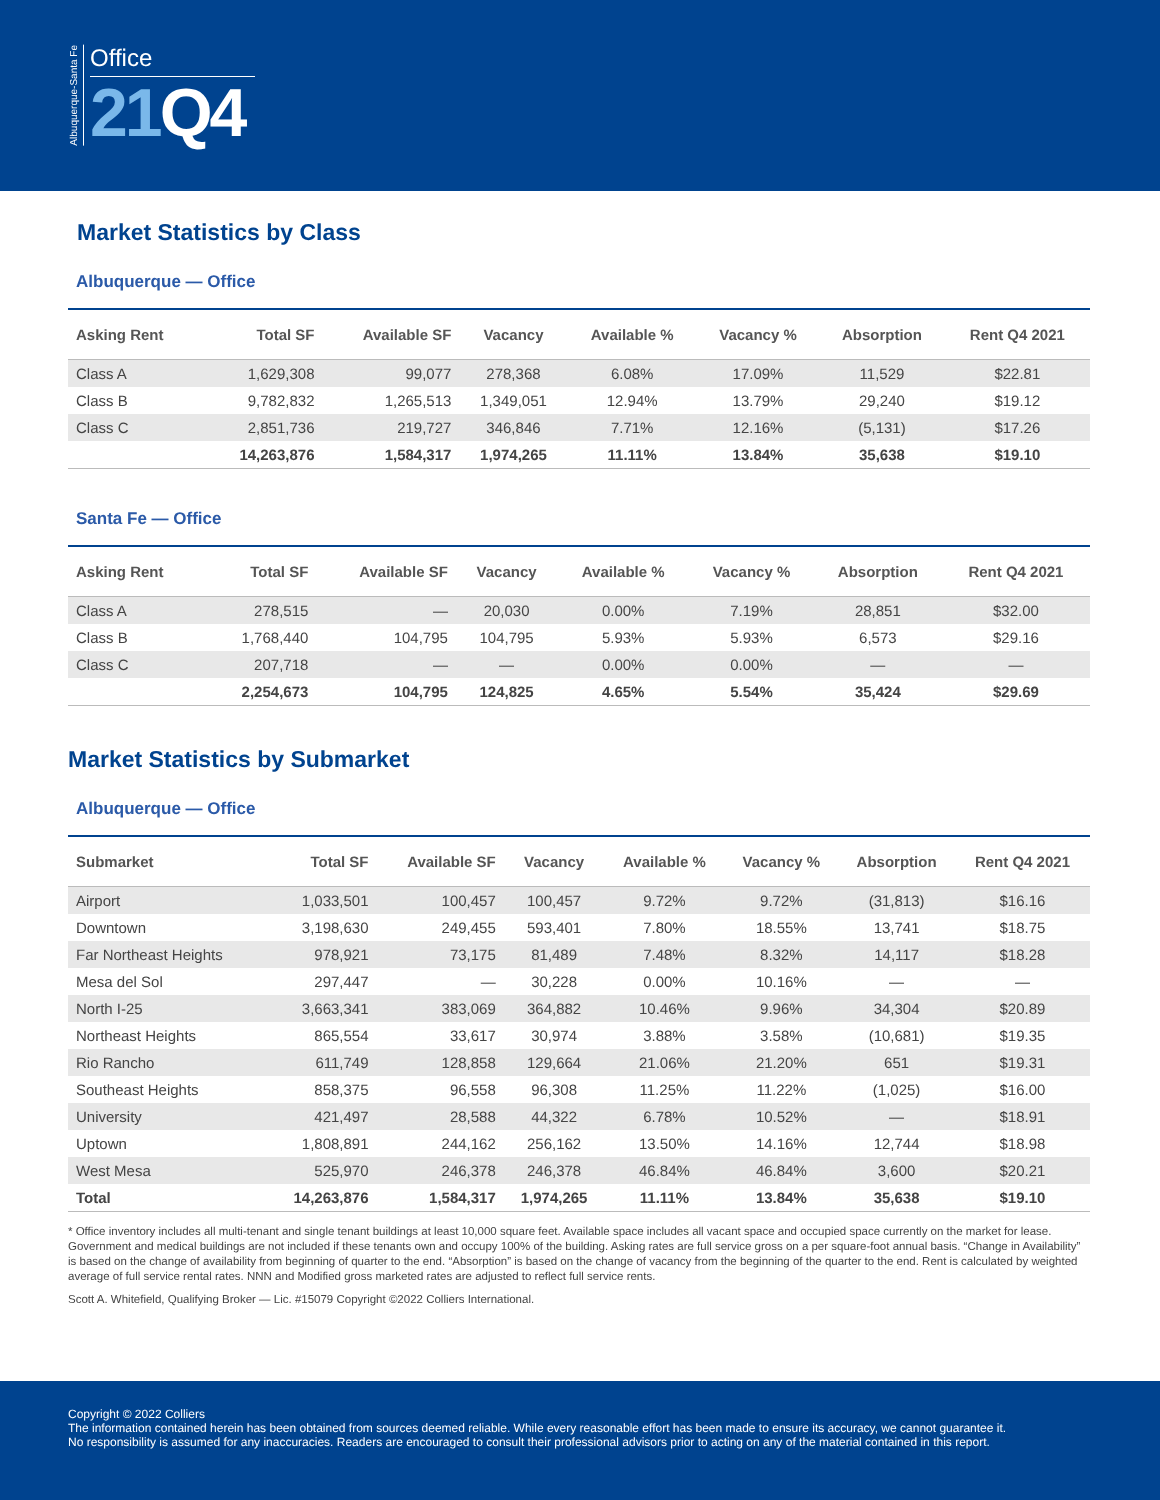Albuquerque-Santa Fe
Office
21 Q4
Market Statistics by Class
Albuquerque — Office
| Asking Rent | Total SF | Available SF | Vacancy | Available % | Vacancy % | Absorption | Rent Q4 2021 |
| --- | --- | --- | --- | --- | --- | --- | --- |
| Class A | 1,629,308 | 99,077 | 278,368 | 6.08% | 17.09% | 11,529 | $22.81 |
| Class B | 9,782,832 | 1,265,513 | 1,349,051 | 12.94% | 13.79% | 29,240 | $19.12 |
| Class C | 2,851,736 | 219,727 | 346,846 | 7.71% | 12.16% | (5,131) | $17.26 |
| | 14,263,876 | 1,584,317 | 1,974,265 | 11.11% | 13.84% | 35,638 | $19.10 |
Santa Fe — Office
| Asking Rent | Total SF | Available SF | Vacancy | Available % | Vacancy % | Absorption | Rent Q4 2021 |
| --- | --- | --- | --- | --- | --- | --- | --- |
| Class A | 278,515 | — | 20,030 | 0.00% | 7.19% | 28,851 | $32.00 |
| Class B | 1,768,440 | 104,795 | 104,795 | 5.93% | 5.93% | 6,573 | $29.16 |
| Class C | 207,718 | — | — | 0.00% | 0.00% | — | — |
| | 2,254,673 | 104,795 | 124,825 | 4.65% | 5.54% | 35,424 | $29.69 |
Market Statistics by Submarket
Albuquerque — Office
| Submarket | Total SF | Available SF | Vacancy | Available % | Vacancy % | Absorption | Rent Q4 2021 |
| --- | --- | --- | --- | --- | --- | --- | --- |
| Airport | 1,033,501 | 100,457 | 100,457 | 9.72% | 9.72% | (31,813) | $16.16 |
| Downtown | 3,198,630 | 249,455 | 593,401 | 7.80% | 18.55% | 13,741 | $18.75 |
| Far Northeast Heights | 978,921 | 73,175 | 81,489 | 7.48% | 8.32% | 14,117 | $18.28 |
| Mesa del Sol | 297,447 | — | 30,228 | 0.00% | 10.16% | — | — |
| North I-25 | 3,663,341 | 383,069 | 364,882 | 10.46% | 9.96% | 34,304 | $20.89 |
| Northeast Heights | 865,554 | 33,617 | 30,974 | 3.88% | 3.58% | (10,681) | $19.35 |
| Rio Rancho | 611,749 | 128,858 | 129,664 | 21.06% | 21.20% | 651 | $19.31 |
| Southeast Heights | 858,375 | 96,558 | 96,308 | 11.25% | 11.22% | (1,025) | $16.00 |
| University | 421,497 | 28,588 | 44,322 | 6.78% | 10.52% | — | $18.91 |
| Uptown | 1,808,891 | 244,162 | 256,162 | 13.50% | 14.16% | 12,744 | $18.98 |
| West Mesa | 525,970 | 246,378 | 246,378 | 46.84% | 46.84% | 3,600 | $20.21 |
| Total | 14,263,876 | 1,584,317 | 1,974,265 | 11.11% | 13.84% | 35,638 | $19.10 |
* Office inventory includes all multi-tenant and single tenant buildings at least 10,000 square feet. Available space includes all vacant space and occupied space currently on the market for lease. Government and medical buildings are not included if these tenants own and occupy 100% of the building. Asking rates are full service gross on a per square-foot annual basis. “Change in Availability” is based on the change of availability from beginning of quarter to the end. “Absorption” is based on the change of vacancy from the beginning of the quarter to the end. Rent is calculated by weighted average of full service rental rates. NNN and Modified gross marketed rates are adjusted to reflect full service rents.
Scott A. Whitefield, Qualifying Broker — Lic. #15079 Copyright ©2022 Colliers International.
Copyright © 2022 Colliers
The information contained herein has been obtained from sources deemed reliable. While every reasonable effort has been made to ensure its accuracy, we cannot guarantee it.
No responsibility is assumed for any inaccuracies. Readers are encouraged to consult their professional advisors prior to acting on any of the material contained in this report.